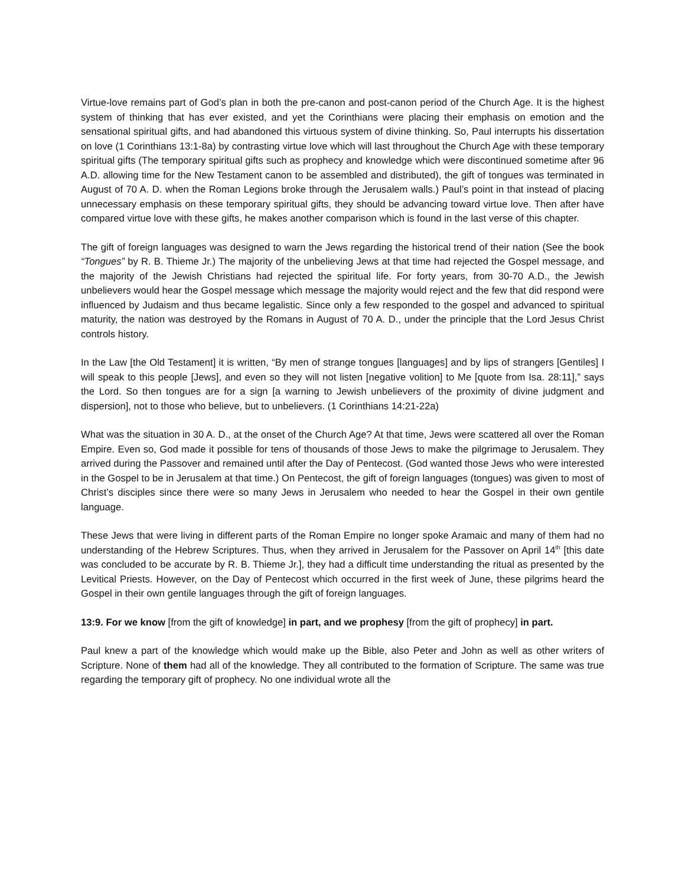Virtue-love remains part of God’s plan in both the pre-canon and post-canon period of the Church Age. It is the highest system of thinking that has ever existed, and yet the Corinthians were placing their emphasis on emotion and the sensational spiritual gifts, and had abandoned this virtuous system of divine thinking. So, Paul interrupts his dissertation on love (1 Corinthians 13:1-8a) by contrasting virtue love which will last throughout the Church Age with these temporary spiritual gifts (The temporary spiritual gifts such as prophecy and knowledge which were discontinued sometime after 96 A.D. allowing time for the New Testament canon to be assembled and distributed), the gift of tongues was terminated in August of 70 A. D. when the Roman Legions broke through the Jerusalem walls.) Paul’s point in that instead of placing unnecessary emphasis on these temporary spiritual gifts, they should be advancing toward virtue love. Then after have compared virtue love with these gifts, he makes another comparison which is found in the last verse of this chapter.
The gift of foreign languages was designed to warn the Jews regarding the historical trend of their nation (See the book “Tongues” by R. B. Thieme Jr.) The majority of the unbelieving Jews at that time had rejected the Gospel message, and the majority of the Jewish Christians had rejected the spiritual life. For forty years, from 30-70 A.D., the Jewish unbelievers would hear the Gospel message which message the majority would reject and the few that did respond were influenced by Judaism and thus became legalistic. Since only a few responded to the gospel and advanced to spiritual maturity, the nation was destroyed by the Romans in August of 70 A. D., under the principle that the Lord Jesus Christ controls history.
In the Law [the Old Testament] it is written, “By men of strange tongues [languages] and by lips of strangers [Gentiles] I will speak to this people [Jews], and even so they will not listen [negative volition] to Me [quote from Isa. 28:11],” says the Lord. So then tongues are for a sign [a warning to Jewish unbelievers of the proximity of divine judgment and dispersion], not to those who believe, but to unbelievers. (1 Corinthians 14:21-22a)
What was the situation in 30 A. D., at the onset of the Church Age? At that time, Jews were scattered all over the Roman Empire. Even so, God made it possible for tens of thousands of those Jews to make the pilgrimage to Jerusalem. They arrived during the Passover and remained until after the Day of Pentecost. (God wanted those Jews who were interested in the Gospel to be in Jerusalem at that time.) On Pentecost, the gift of foreign languages (tongues) was given to most of Christ’s disciples since there were so many Jews in Jerusalem who needed to hear the Gospel in their own gentile language.
These Jews that were living in different parts of the Roman Empire no longer spoke Aramaic and many of them had no understanding of the Hebrew Scriptures. Thus, when they arrived in Jerusalem for the Passover on April 14<sup>th</sup> [this date was concluded to be accurate by R. B. Thieme Jr.], they had a difficult time understanding the ritual as presented by the Levitical Priests. However, on the Day of Pentecost which occurred in the first week of June, these pilgrims heard the Gospel in their own gentile languages through the gift of foreign languages.
13:9. For we know [from the gift of knowledge] in part, and we prophesy [from the gift of prophecy] in part.
Paul knew a part of the knowledge which would make up the Bible, also Peter and John as well as other writers of Scripture. None of them had all of the knowledge. They all contributed to the formation of Scripture. The same was true regarding the temporary gift of prophecy. No one individual wrote all the